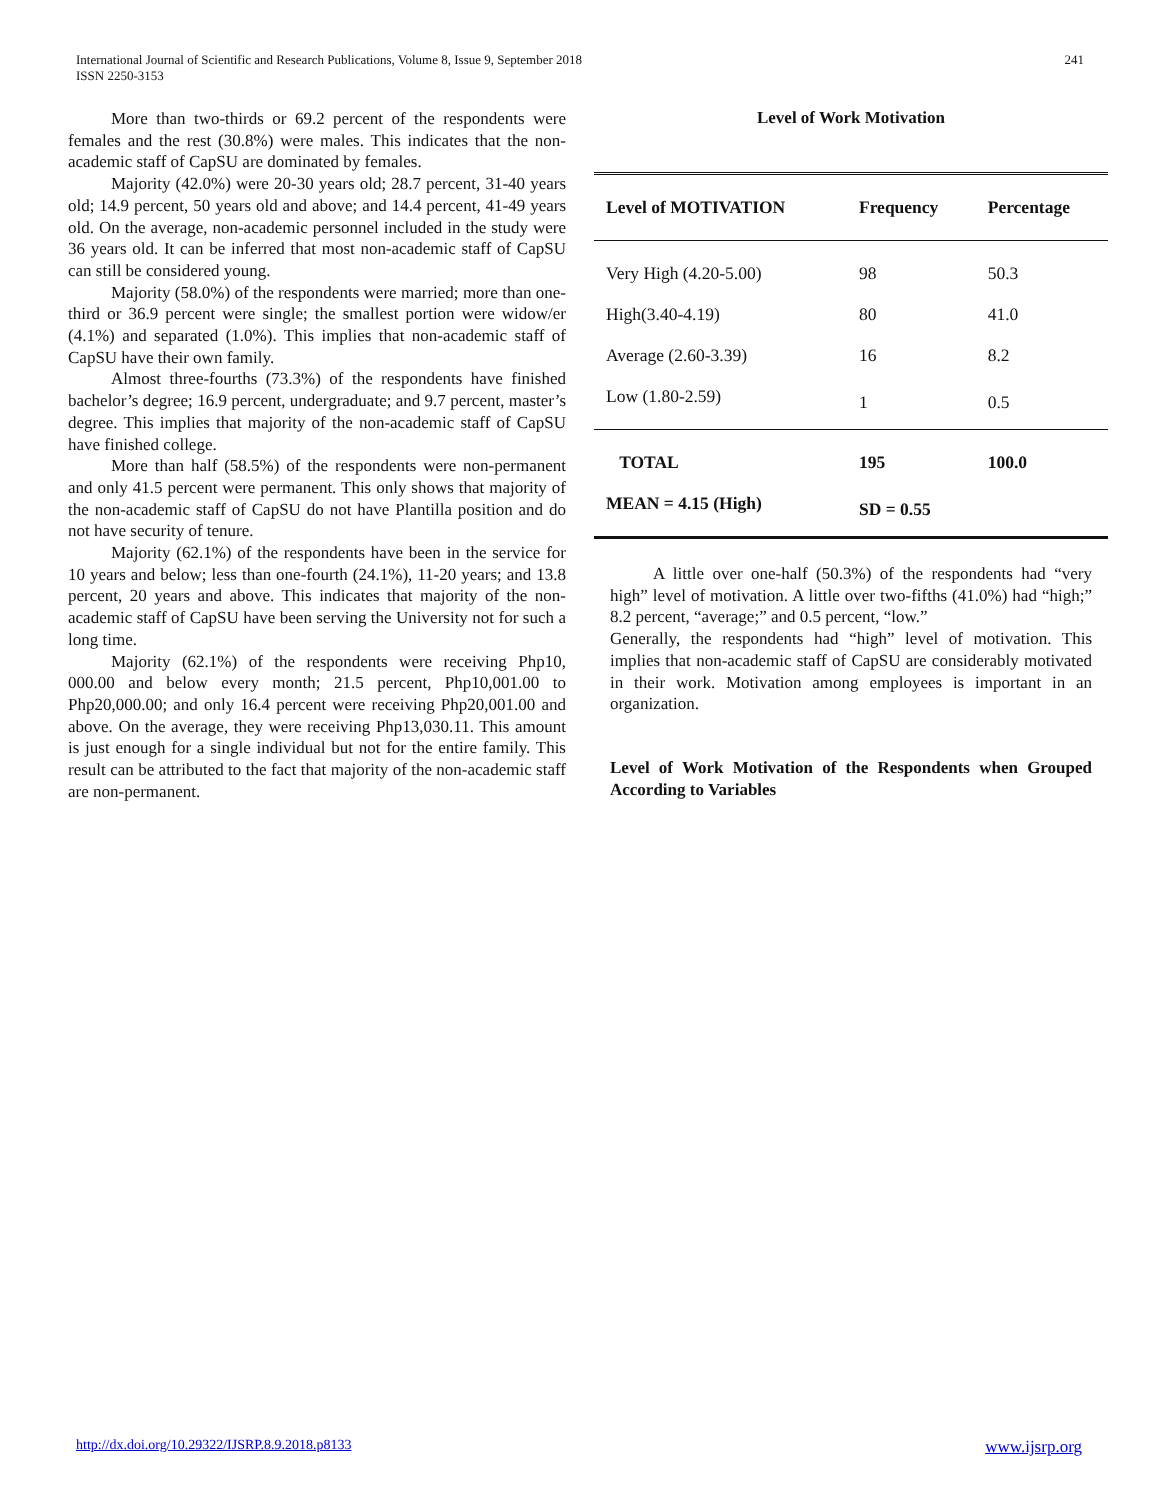International Journal of Scientific and Research Publications, Volume 8, Issue 9, September 2018
ISSN 2250-3153 241
More than two-thirds or 69.2 percent of the respondents were females and the rest (30.8%) were males. This indicates that the non-academic staff of CapSU are dominated by females.
Majority (42.0%) were 20-30 years old; 28.7 percent, 31-40 years old; 14.9 percent, 50 years old and above; and 14.4 percent, 41-49 years old. On the average, non-academic personnel included in the study were 36 years old. It can be inferred that most non-academic staff of CapSU can still be considered young.
Majority (58.0%) of the respondents were married; more than one-third or 36.9 percent were single; the smallest portion were widow/er (4.1%) and separated (1.0%). This implies that non-academic staff of CapSU have their own family.
Almost three-fourths (73.3%) of the respondents have finished bachelor’s degree; 16.9 percent, undergraduate; and 9.7 percent, master’s degree. This implies that majority of the non-academic staff of CapSU have finished college.
More than half (58.5%) of the respondents were non-permanent and only 41.5 percent were permanent. This only shows that majority of the non-academic staff of CapSU do not have Plantilla position and do not have security of tenure.
Majority (62.1%) of the respondents have been in the service for 10 years and below; less than one-fourth (24.1%), 11-20 years; and 13.8 percent, 20 years and above. This indicates that majority of the non-academic staff of CapSU have been serving the University not for such a long time.
Majority (62.1%) of the respondents were receiving Php10, 000.00 and below every month; 21.5 percent, Php10,001.00 to Php20,000.00; and only 16.4 percent were receiving Php20,001.00 and above. On the average, they were receiving Php13,030.11. This amount is just enough for a single individual but not for the entire family. This result can be attributed to the fact that majority of the non-academic staff are non-permanent.
Level of Work Motivation
| Level of MOTIVATION | Frequency | Percentage |
| --- | --- | --- |
| Very High (4.20-5.00) | 98 | 50.3 |
| High(3.40-4.19) | 80 | 41.0 |
| Average (2.60-3.39) | 16 | 8.2 |
| Low (1.80-2.59) | 1 | 0.5 |
| TOTAL | 195 | 100.0 |
| MEAN = 4.15 (High) | SD = 0.55 | |
A little over one-half (50.3%) of the respondents had “very high” level of motivation. A little over two-fifths (41.0%) had “high;” 8.2 percent, “average;” and 0.5 percent, “low.”
Generally, the respondents had “high” level of motivation. This implies that non-academic staff of CapSU are considerably motivated in their work. Motivation among employees is important in an organization.
Level of Work Motivation of the Respondents when Grouped According to Variables
http://dx.doi.org/10.29322/IJSRP.8.9.2018.p8133 www.ijsrp.org